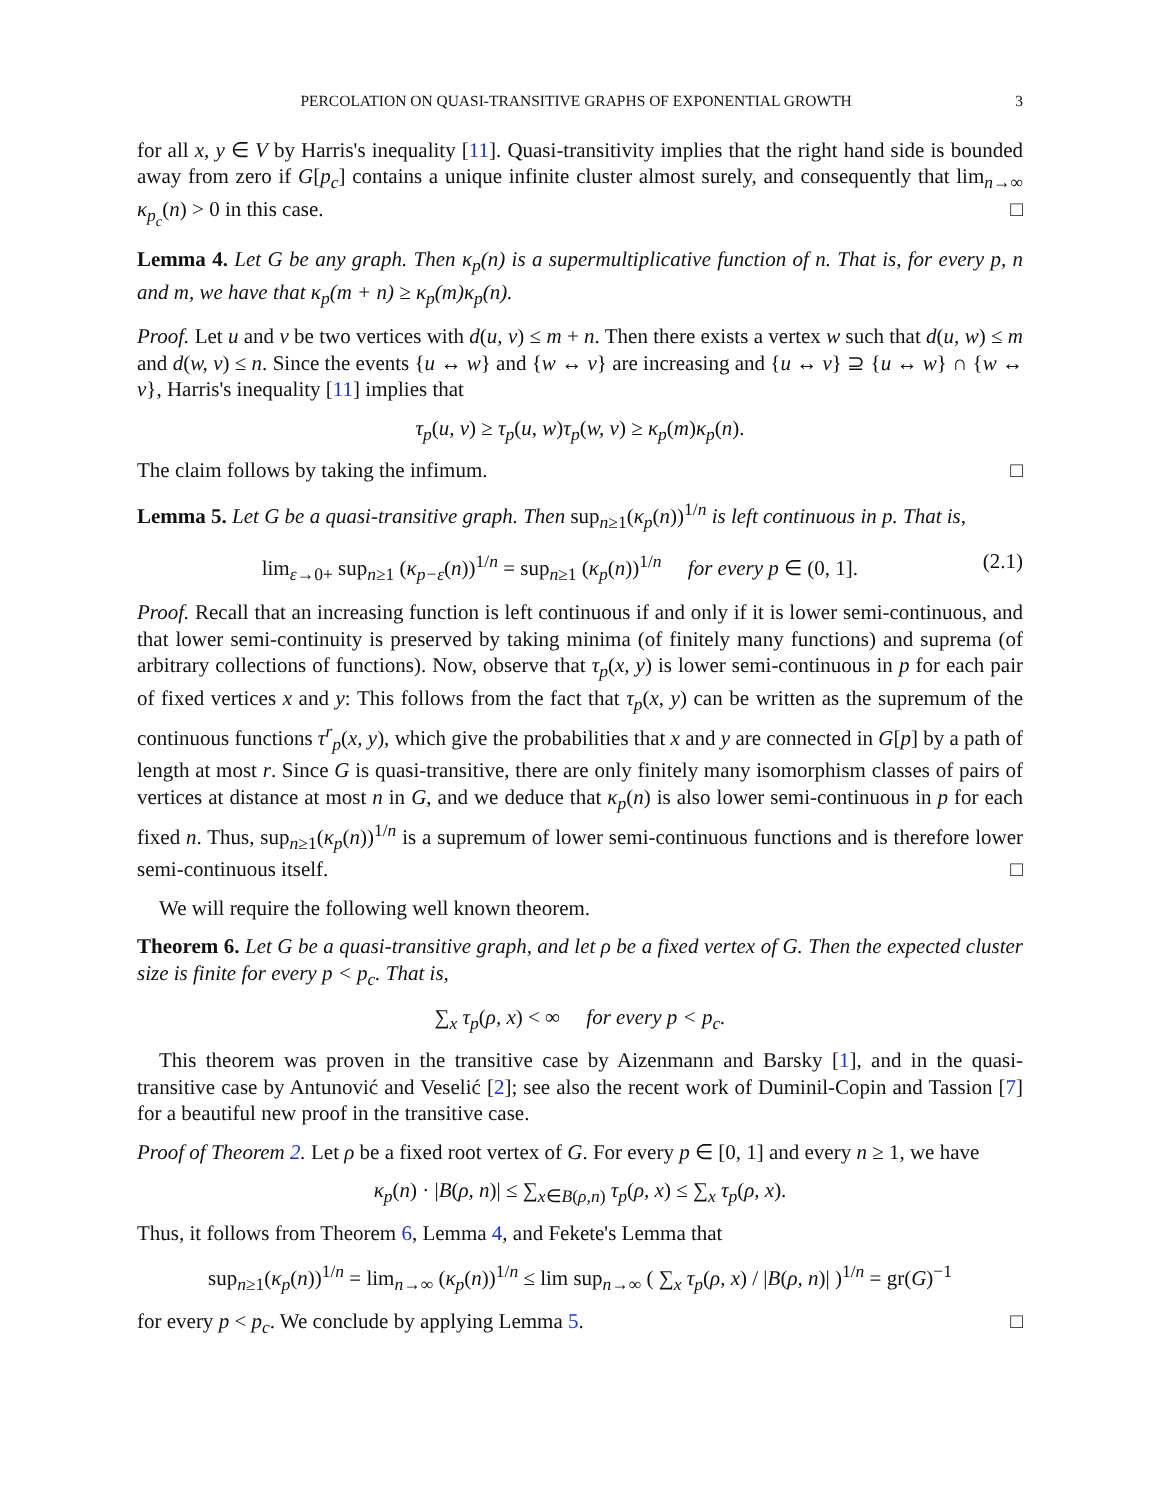PERCOLATION ON QUASI-TRANSITIVE GRAPHS OF EXPONENTIAL GROWTH 3
for all x, y ∈ V by Harris's inequality [11]. Quasi-transitivity implies that the right hand side is bounded away from zero if G[p<sub>c</sub>] contains a unique infinite cluster almost surely, and consequently that lim<sub>n→∞</sub> κ<sub>p<sub>c</sub></sub>(n) > 0 in this case. □
Lemma 4. Let G be any graph. Then κ<sub>p</sub>(n) is a supermultiplicative function of n. That is, for every p, n and m, we have that κ<sub>p</sub>(m + n) ≥ κ<sub>p</sub>(m)κ<sub>p</sub>(n).
Proof. Let u and v be two vertices with d(u, v) ≤ m + n. Then there exists a vertex w such that d(u, w) ≤ m and d(w, v) ≤ n. Since the events {u ↔ w} and {w ↔ v} are increasing and {u ↔ v} ⊇ {u ↔ w} ∩ {w ↔ v}, Harris's inequality [11] implies that
τ<sub>p</sub>(u, v) ≥ τ<sub>p</sub>(u, w)τ<sub>p</sub>(w, v) ≥ κ<sub>p</sub>(m)κ<sub>p</sub>(n).
The claim follows by taking the infimum. □
Lemma 5. Let G be a quasi-transitive graph. Then sup<sub>n≥1</sub>(κ<sub>p</sub>(n))<sup>1/n</sup> is left continuous in p. That is,
lim<sub>ε→0+</sub> sup<sub>n≥1</sub> (κ<sub>p−ε</sub>(n))<sup>1/n</sup> = sup<sub>n≥1</sub> (κ<sub>p</sub>(n))<sup>1/n</sup> for every p ∈ (0, 1]. (2.1)
Proof. Recall that an increasing function is left continuous if and only if it is lower semi-continuous, and that lower semi-continuity is preserved by taking minima (of finitely many functions) and suprema (of arbitrary collections of functions). Now, observe that τ<sub>p</sub>(x, y) is lower semi-continuous in p for each pair of fixed vertices x and y: This follows from the fact that τ<sub>p</sub>(x, y) can be written as the supremum of the continuous functions τ<sup>r</sup><sub>p</sub>(x, y), which give the probabilities that x and y are connected in G[p] by a path of length at most r. Since G is quasi-transitive, there are only finitely many isomorphism classes of pairs of vertices at distance at most n in G, and we deduce that κ<sub>p</sub>(n) is also lower semi-continuous in p for each fixed n. Thus, sup<sub>n≥1</sub>(κ<sub>p</sub>(n))<sup>1/n</sup> is a supremum of lower semi-continuous functions and is therefore lower semi-continuous itself. □
We will require the following well known theorem.
Theorem 6. Let G be a quasi-transitive graph, and let ρ be a fixed vertex of G. Then the expected cluster size is finite for every p < p<sub>c</sub>. That is,
∑<sub>x</sub> τ<sub>p</sub>(ρ, x) < ∞ for every p < p<sub>c</sub>.
This theorem was proven in the transitive case by Aizenmann and Barsky [1], and in the quasi-transitive case by Antunović and Veselić [2]; see also the recent work of Duminil-Copin and Tassion [7] for a beautiful new proof in the transitive case.
Proof of Theorem 2. Let ρ be a fixed root vertex of G. For every p ∈ [0, 1] and every n ≥ 1, we have
κ<sub>p</sub>(n) · |B(ρ, n)| ≤ ∑<sub>x∈B(ρ,n)</sub> τ<sub>p</sub>(ρ, x) ≤ ∑<sub>x</sub> τ<sub>p</sub>(ρ, x).
Thus, it follows from Theorem 6, Lemma 4, and Fekete's Lemma that
sup<sub>n≥1</sub>(κ<sub>p</sub>(n))<sup>1/n</sup> = lim<sub>n→∞</sub> (κ<sub>p</sub>(n))<sup>1/n</sup> ≤ lim sup<sub>n→∞</sub> ( ∑<sub>x</sub> τ<sub>p</sub>(ρ, x) / |B(ρ, n)| )<sup>1/n</sup> = gr(G)<sup>−1</sup>
for every p < p<sub>c</sub>. We conclude by applying Lemma 5. □